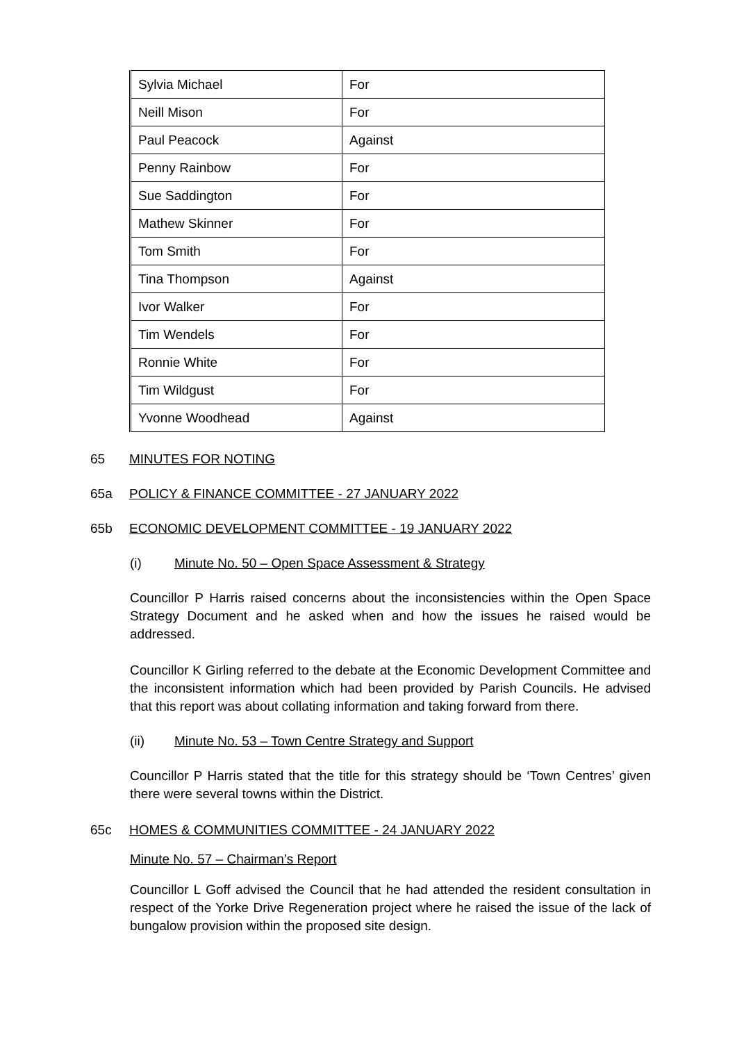| Sylvia Michael | For |
| Neill Mison | For |
| Paul Peacock | Against |
| Penny Rainbow | For |
| Sue Saddington | For |
| Mathew Skinner | For |
| Tom Smith | For |
| Tina Thompson | Against |
| Ivor Walker | For |
| Tim Wendels | For |
| Ronnie White | For |
| Tim Wildgust | For |
| Yvonne Woodhead | Against |
65 MINUTES FOR NOTING
65a POLICY & FINANCE COMMITTEE - 27 JANUARY 2022
65b ECONOMIC DEVELOPMENT COMMITTEE - 19 JANUARY 2022
(i) Minute No. 50 – Open Space Assessment & Strategy
Councillor P Harris raised concerns about the inconsistencies within the Open Space Strategy Document and he asked when and how the issues he raised would be addressed.
Councillor K Girling referred to the debate at the Economic Development Committee and the inconsistent information which had been provided by Parish Councils. He advised that this report was about collating information and taking forward from there.
(ii) Minute No. 53 – Town Centre Strategy and Support
Councillor P Harris stated that the title for this strategy should be ‘Town Centres’ given there were several towns within the District.
65c HOMES & COMMUNITIES COMMITTEE - 24 JANUARY 2022
Minute No. 57 – Chairman’s Report
Councillor L Goff advised the Council that he had attended the resident consultation in respect of the Yorke Drive Regeneration project where he raised the issue of the lack of bungalow provision within the proposed site design.